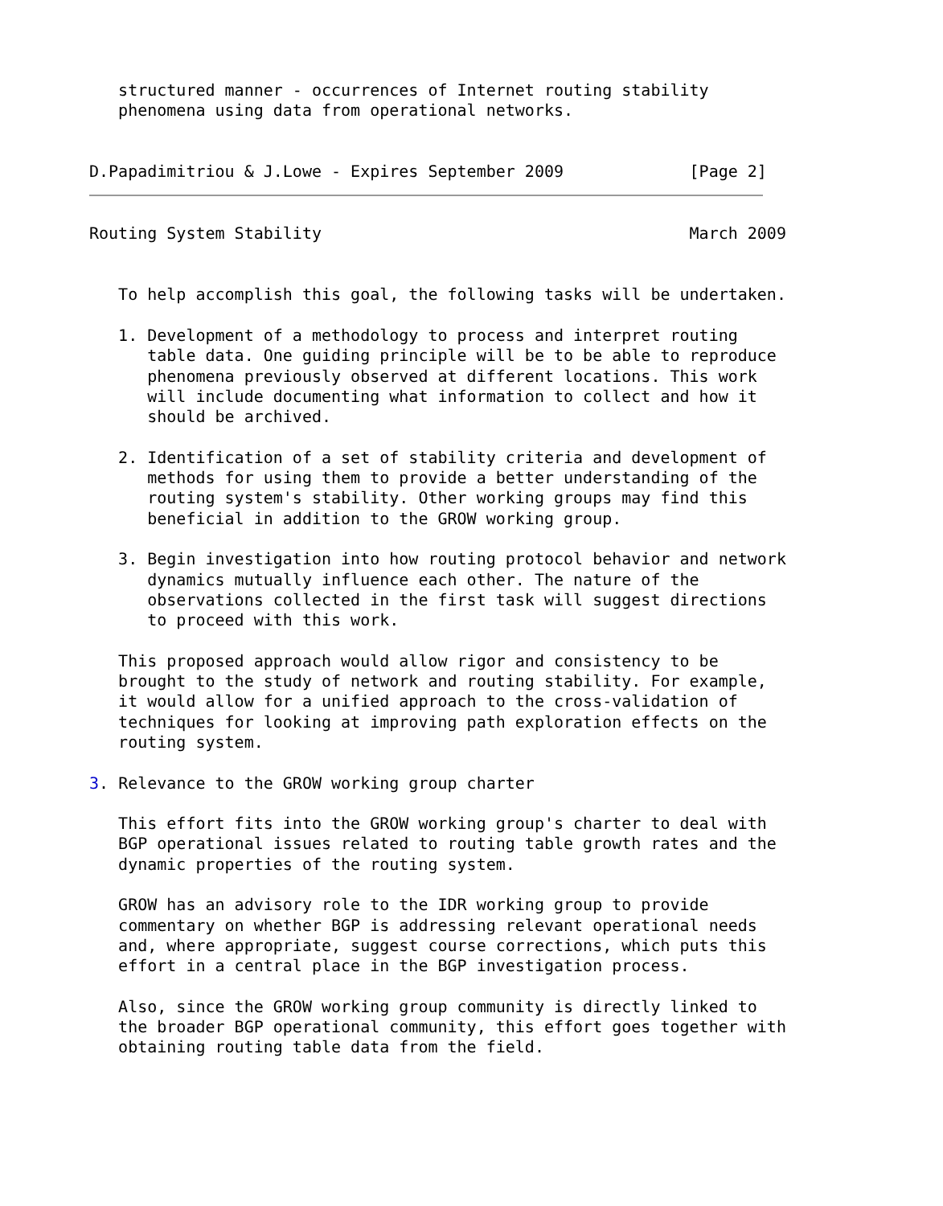structured manner - occurrences of Internet routing stability
   phenomena using data from operational networks.


D.Papadimitriou & J.Lowe - Expires September 2009             [Page 2]
Routing System Stability                                      March 2009


   To help accomplish this goal, the following tasks will be undertaken.

   1. Development of a methodology to process and interpret routing
      table data. One guiding principle will be to be able to reproduce
      phenomena previously observed at different locations. This work
      will include documenting what information to collect and how it
      should be archived.

   2. Identification of a set of stability criteria and development of
      methods for using them to provide a better understanding of the
      routing system's stability. Other working groups may find this
      beneficial in addition to the GROW working group.

   3. Begin investigation into how routing protocol behavior and network
      dynamics mutually influence each other. The nature of the
      observations collected in the first task will suggest directions
      to proceed with this work.

   This proposed approach would allow rigor and consistency to be
   brought to the study of network and routing stability. For example,
   it would allow for a unified approach to the cross-validation of
   techniques for looking at improving path exploration effects on the
   routing system.

3. Relevance to the GROW working group charter

   This effort fits into the GROW working group's charter to deal with
   BGP operational issues related to routing table growth rates and the
   dynamic properties of the routing system.

   GROW has an advisory role to the IDR working group to provide
   commentary on whether BGP is addressing relevant operational needs
   and, where appropriate, suggest course corrections, which puts this
   effort in a central place in the BGP investigation process.

   Also, since the GROW working group community is directly linked to
   the broader BGP operational community, this effort goes together with
   obtaining routing table data from the field.